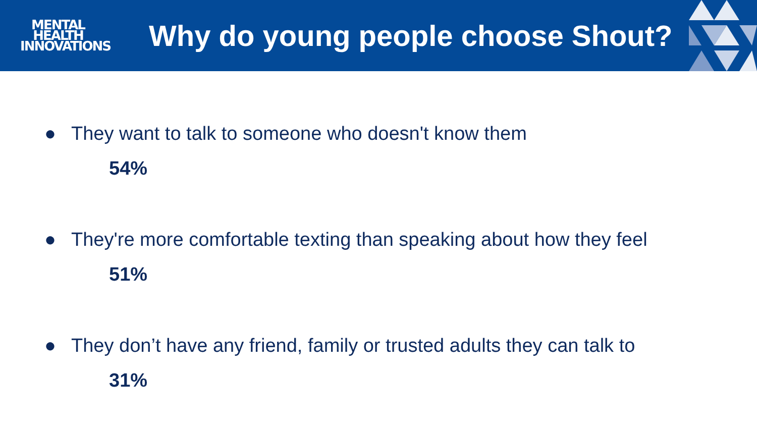MENTAL
HEALTH
INNOVATIONS
Why do young people choose Shout?
● They want to talk to someone who doesn't know them
54%
● They're more comfortable texting than speaking about how they feel
51%
● They don’t have any friend, family or trusted adults they can talk to
31%